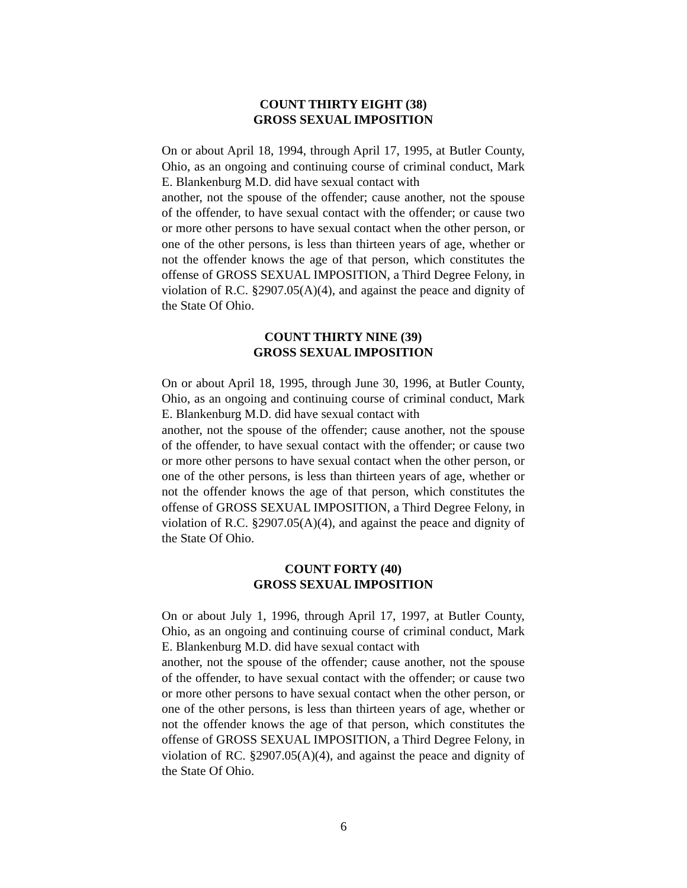COUNT THIRTY EIGHT (38)
GROSS SEXUAL IMPOSITION
On or about April 18, 1994, through April 17, 1995, at Butler County, Ohio, as an ongoing and continuing course of criminal conduct, Mark E. Blankenburg M.D. did have sexual contact with
another, not the spouse of the offender; cause another, not the spouse of the offender, to have sexual contact with the offender; or cause two or more other persons to have sexual contact when the other person, or one of the other persons, is less than thirteen years of age, whether or not the offender knows the age of that person, which constitutes the offense of GROSS SEXUAL IMPOSITION, a Third Degree Felony, in violation of R.C. §2907.05(A)(4), and against the peace and dignity of the State Of Ohio.
COUNT THIRTY NINE (39)
GROSS SEXUAL IMPOSITION
On or about April 18, 1995, through June 30, 1996, at Butler County, Ohio, as an ongoing and continuing course of criminal conduct, Mark E. Blankenburg M.D. did have sexual contact with
another, not the spouse of the offender; cause another, not the spouse of the offender, to have sexual contact with the offender; or cause two or more other persons to have sexual contact when the other person, or one of the other persons, is less than thirteen years of age, whether or not the offender knows the age of that person, which constitutes the offense of GROSS SEXUAL IMPOSITION, a Third Degree Felony, in violation of R.C. §2907.05(A)(4), and against the peace and dignity of the State Of Ohio.
COUNT FORTY (40)
GROSS SEXUAL IMPOSITION
On or about July 1, 1996, through April 17, 1997, at Butler County, Ohio, as an ongoing and continuing course of criminal conduct, Mark E. Blankenburg M.D. did have sexual contact with
another, not the spouse of the offender; cause another, not the spouse of the offender, to have sexual contact with the offender; or cause two or more other persons to have sexual contact when the other person, or one of the other persons, is less than thirteen years of age, whether or not the offender knows the age of that person, which constitutes the offense of GROSS SEXUAL IMPOSITION, a Third Degree Felony, in violation of RC. §2907.05(A)(4), and against the peace and dignity of the State Of Ohio.
6